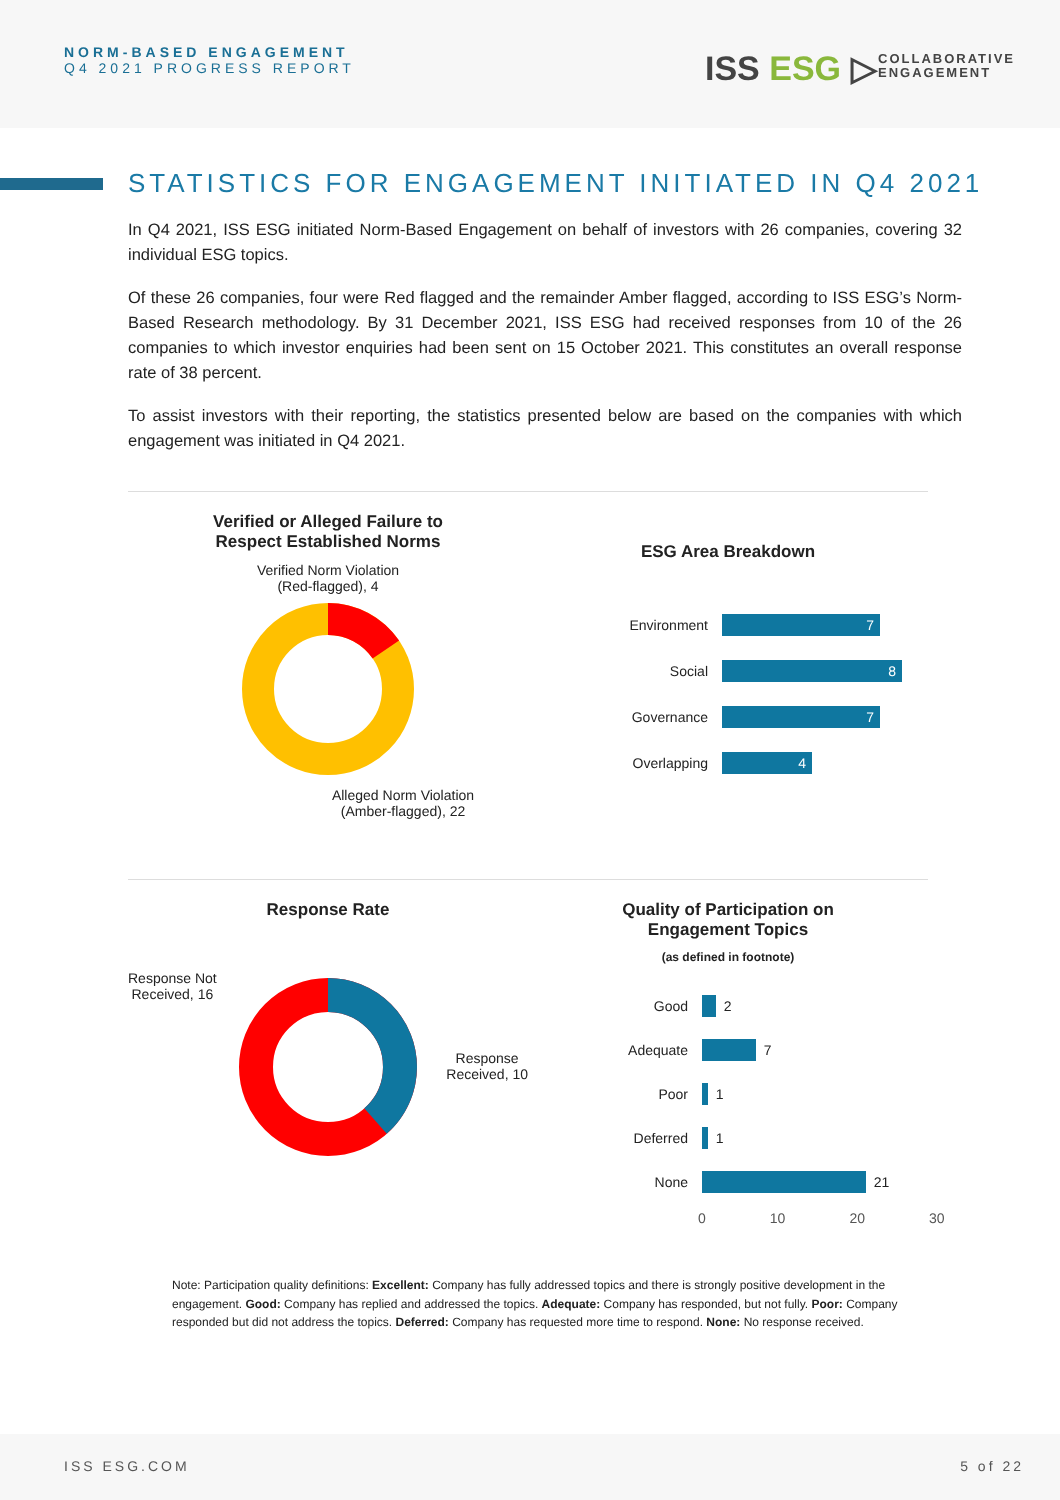NORM-BASED ENGAGEMENT
Q4 2021 PROGRESS REPORT
ISS ESG ▷
COLLABORATIVE
ENGAGEMENT
STATISTICS FOR ENGAGEMENT INITIATED IN Q4 2021
In Q4 2021, ISS ESG initiated Norm-Based Engagement on behalf of investors with 26 companies, covering 32 individual ESG topics.
Of these 26 companies, four were Red flagged and the remainder Amber flagged, according to ISS ESG’s Norm-Based Research methodology. By 31 December 2021, ISS ESG had received responses from 10 of the 26 companies to which investor enquiries had been sent on 15 October 2021. This constitutes an overall response rate of 38 percent.
To assist investors with their reporting, the statistics presented below are based on the companies with which engagement was initiated in Q4 2021.
Verified or Alleged Failure to
Respect Established Norms
Verified Norm Violation
(Red-flagged), 4
Alleged Norm Violation
(Amber-flagged), 22
ESG Area Breakdown
Environment
7
Social
8
Governance
7
Overlapping
4
Response Rate
Response Not
Received, 16
Response
Received, 10
Quality of Participation on
Engagement Topics
(as defined in footnote)
Good
2
Adequate
7
Poor
1
Deferred
1
None
21
0 10 20 30
Note: Participation quality definitions: Excellent: Company has fully addressed topics and there is strongly positive development in the engagement. Good: Company has replied and addressed the topics. Adequate: Company has responded, but not fully. Poor: Company responded but did not address the topics. Deferred: Company has requested more time to respond. None: No response received.
ISS ESG.COM 5 of 22